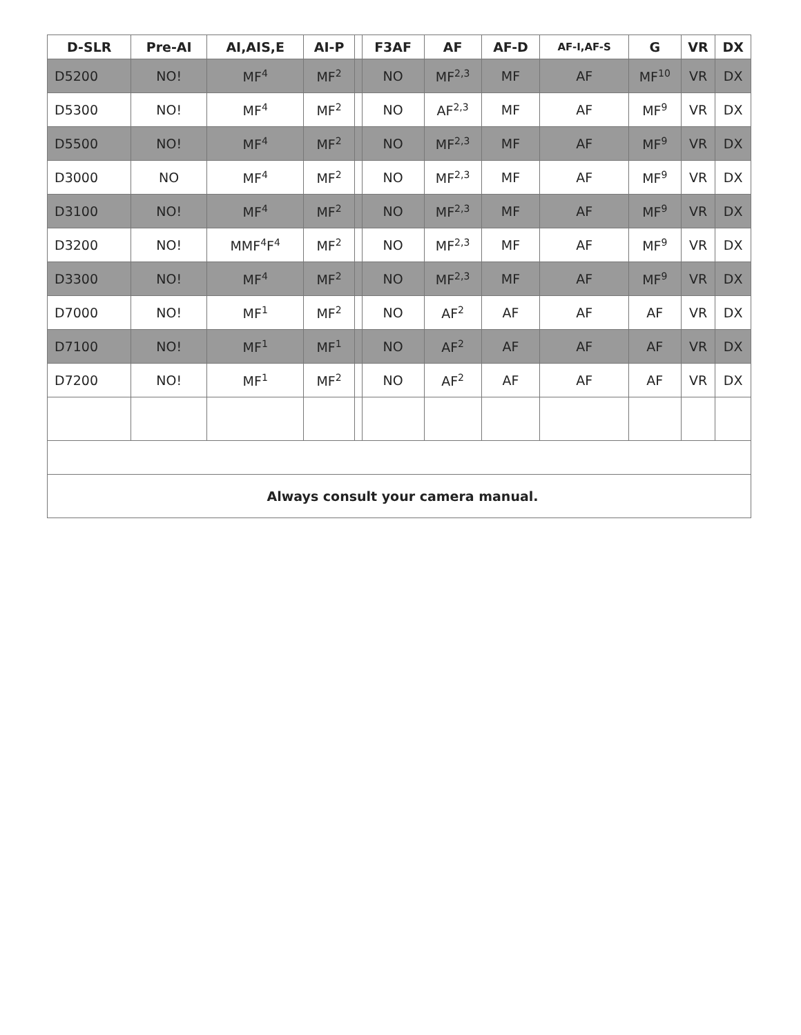| D-SLR | Pre-AI | AI,AIS,E | AI-P | | F3AF | AF | AF-D | AF-I,AF-S | G | VR | DX |
| --- | --- | --- | --- | --- | --- | --- | --- | --- | --- | --- | --- |
| D5200 | NO! | MF<sup>4</sup> | MF<sup>2</sup> | | NO | MF<sup>2,3</sup> | MF | AF | MF<sup>10</sup> | VR | DX |
| D5300 | NO! | MF<sup>4</sup> | MF<sup>2</sup> | | NO | AF<sup>2,3</sup> | MF | AF | MF<sup>9</sup> | VR | DX |
| D5500 | NO! | MF<sup>4</sup> | MF<sup>2</sup> | | NO | MF<sup>2,3</sup> | MF | AF | MF<sup>9</sup> | VR | DX |
| D3000 | NO | MF<sup>4</sup> | MF<sup>2</sup> | | NO | MF<sup>2,3</sup> | MF | AF | MF<sup>9</sup> | VR | DX |
| D3100 | NO! | MF<sup>4</sup> | MF<sup>2</sup> | | NO | MF<sup>2,3</sup> | MF | AF | MF<sup>9</sup> | VR | DX |
| D3200 | NO! | MMF<sup>4</sup>F<sup>4</sup> | MF<sup>2</sup> | | NO | MF<sup>2,3</sup> | MF | AF | MF<sup>9</sup> | VR | DX |
| D3300 | NO! | MF<sup>4</sup> | MF<sup>2</sup> | | NO | MF<sup>2,3</sup> | MF | AF | MF<sup>9</sup> | VR | DX |
| D7000 | NO! | MF<sup>1</sup> | MF<sup>2</sup> | | NO | AF<sup>2</sup> | AF | AF | AF | VR | DX |
| D7100 | NO! | MF<sup>1</sup> | MF<sup>1</sup> | | NO | AF<sup>2</sup> | AF | AF | AF | VR | DX |
| D7200 | NO! | MF<sup>1</sup> | MF<sup>2</sup> | | NO | AF<sup>2</sup> | AF | AF | AF | VR | DX |
| Always consult your camera manual. | | | | | | | | | | | |